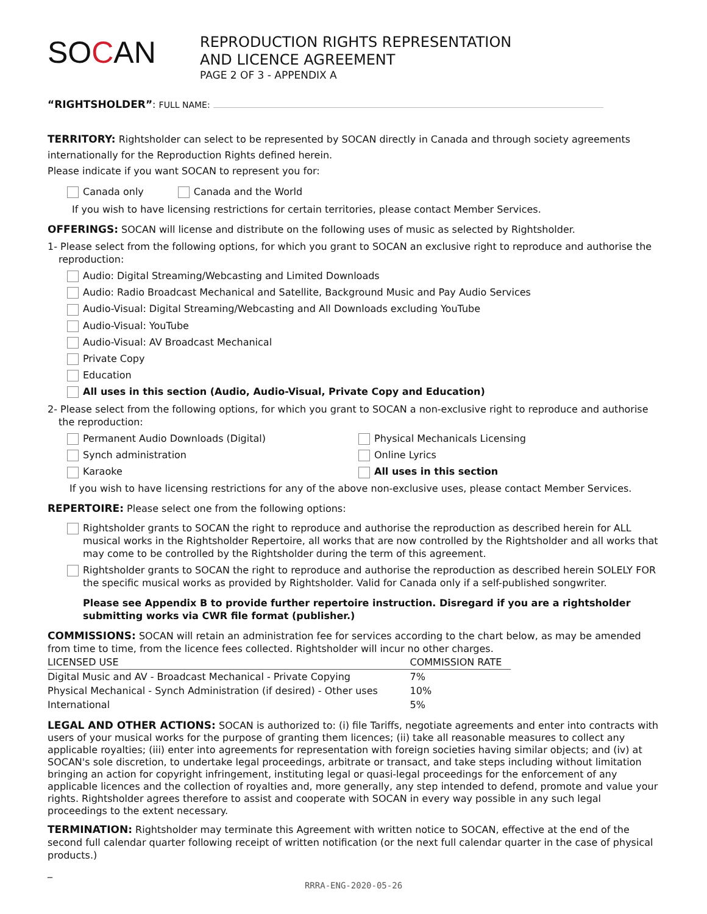SOCAN
REPRODUCTION RIGHTS REPRESENTATION
AND LICENCE AGREEMENT
PAGE 2 OF 3 - APPENDIX A
“RIGHTSHOLDER”: FULL NAME:
TERRITORY: Rightsholder can select to be represented by SOCAN directly in Canada and through society agreements internationally for the Reproduction Rights defined herein.
Please indicate if you want SOCAN to represent you for:
Canada only Canada and the World
If you wish to have licensing restrictions for certain territories, please contact Member Services.
OFFERINGS: SOCAN will license and distribute on the following uses of music as selected by Rightsholder.
1- Please select from the following options, for which you grant to SOCAN an exclusive right to reproduce and authorise the reproduction:
Audio: Digital Streaming/Webcasting and Limited Downloads
Audio: Radio Broadcast Mechanical and Satellite, Background Music and Pay Audio Services
Audio-Visual: Digital Streaming/Webcasting and All Downloads excluding YouTube
Audio-Visual: YouTube
Audio-Visual: AV Broadcast Mechanical
Private Copy
Education
All uses in this section (Audio, Audio-Visual, Private Copy and Education)
2- Please select from the following options, for which you grant to SOCAN a non-exclusive right to reproduce and authorise the reproduction:
Permanent Audio Downloads (Digital)
Synch administration
Karaoke
Physical Mechanicals Licensing
Online Lyrics
All uses in this section
If you wish to have licensing restrictions for any of the above non-exclusive uses, please contact Member Services.
REPERTOIRE: Please select one from the following options:
Rightsholder grants to SOCAN the right to reproduce and authorise the reproduction as described herein for ALL musical works in the Rightsholder Repertoire, all works that are now controlled by the Rightsholder and all works that may come to be controlled by the Rightsholder during the term of this agreement.
Rightsholder grants to SOCAN the right to reproduce and authorise the reproduction as described herein SOLELY FOR the specific musical works as provided by Rightsholder. Valid for Canada only if a self-published songwriter.
Please see Appendix B to provide further repertoire instruction. Disregard if you are a rightsholder submitting works via CWR file format (publisher.)
COMMISSIONS: SOCAN will retain an administration fee for services according to the chart below, as may be amended from time to time, from the licence fees collected. Rightsholder will incur no other charges.
| LICENSED USE | COMMISSION RATE |
| --- | --- |
| Digital Music and AV - Broadcast Mechanical - Private Copying | 7% |
| Physical Mechanical - Synch Administration (if desired) - Other uses | 10% |
| International | 5% |
LEGAL AND OTHER ACTIONS: SOCAN is authorized to: (i) file Tariffs, negotiate agreements and enter into contracts with users of your musical works for the purpose of granting them licences; (ii) take all reasonable measures to collect any applicable royalties; (iii) enter into agreements for representation with foreign societies having similar objects; and (iv) at SOCAN's sole discretion, to undertake legal proceedings, arbitrate or transact, and take steps including without limitation bringing an action for copyright infringement, instituting legal or quasi-legal proceedings for the enforcement of any applicable licences and the collection of royalties and, more generally, any step intended to defend, promote and value your rights. Rightsholder agrees therefore to assist and cooperate with SOCAN in every way possible in any such legal proceedings to the extent necessary.
TERMINATION: Rightsholder may terminate this Agreement with written notice to SOCAN, effective at the end of the second full calendar quarter following receipt of written notification (or the next full calendar quarter in the case of physical products.)
_
RRRA-ENG-2020-05-26